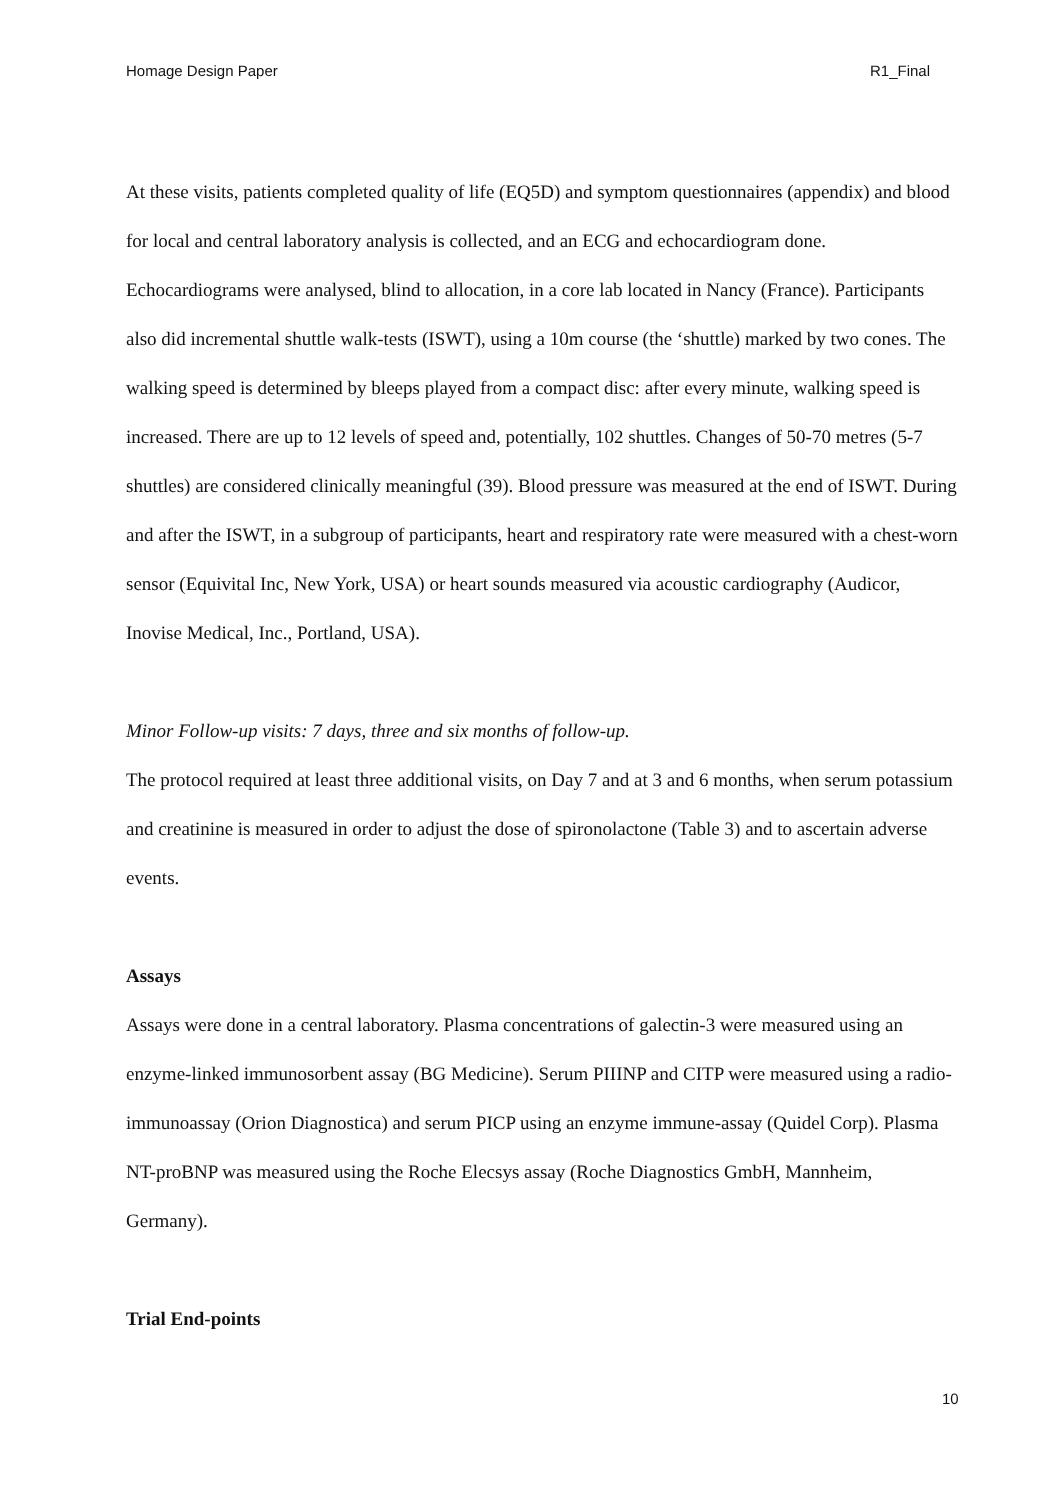Homage Design Paper R1_Final
At these visits, patients completed quality of life (EQ5D) and symptom questionnaires (appendix) and blood for local and central laboratory analysis is collected, and an ECG and echocardiogram done. Echocardiograms were analysed, blind to allocation, in a core lab located in Nancy (France). Participants also did incremental shuttle walk-tests (ISWT), using a 10m course (the ‘shuttle) marked by two cones. The walking speed is determined by bleeps played from a compact disc: after every minute, walking speed is increased. There are up to 12 levels of speed and, potentially, 102 shuttles. Changes of 50-70 metres (5-7 shuttles) are considered clinically meaningful (39). Blood pressure was measured at the end of ISWT. During and after the ISWT, in a subgroup of participants, heart and respiratory rate were measured with a chest-worn sensor (Equivital Inc, New York, USA) or heart sounds measured via acoustic cardiography (Audicor, Inovise Medical, Inc., Portland, USA).
Minor Follow-up visits: 7 days, three and six months of follow-up.
The protocol required at least three additional visits, on Day 7 and at 3 and 6 months, when serum potassium and creatinine is measured in order to adjust the dose of spironolactone (Table 3) and to ascertain adverse events.
Assays
Assays were done in a central laboratory. Plasma concentrations of galectin-3 were measured using an enzyme-linked immunosorbent assay (BG Medicine). Serum PIIINP and CITP were measured using a radio-immunoassay (Orion Diagnostica) and serum PICP using an enzyme immune-assay (Quidel Corp). Plasma NT-proBNP was measured using the Roche Elecsys assay (Roche Diagnostics GmbH, Mannheim, Germany).
Trial End-points
10